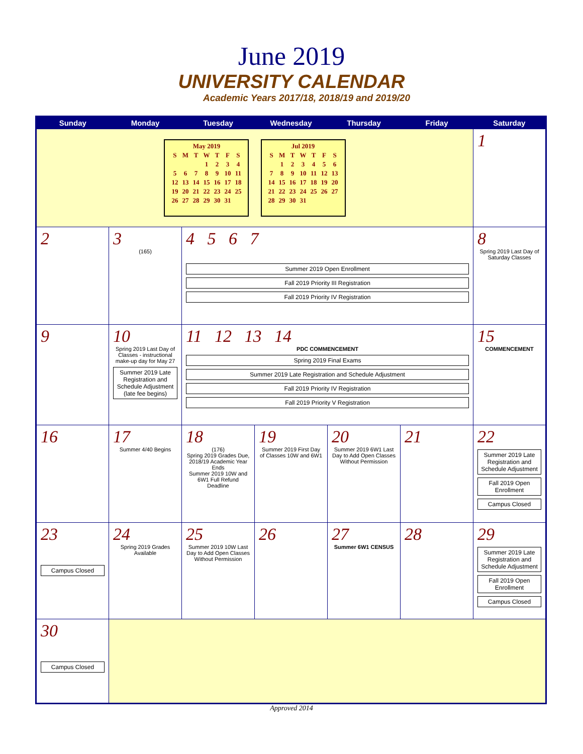June 2019
UNIVERSITY CALENDAR
Academic Years 2017/18, 2018/19 and 2019/20
| Sunday | Monday | Tuesday | Wednesday | Thursday | Friday | Saturday |
| --- | --- | --- | --- | --- | --- | --- |
| May 2019 / S / M / T / W / T / F / S / / / / / 1 / 2 / 3 / 4 / / 5 / 6 / 7 / 8 / 9 / 10 / 11 / / 12 / 13 / 14 / 15 / 16 / 17 / 18 / / 19 / 20 / 21 / 22 / 23 / 24 / 25 / / 26 / 27 / 28 / 29 / 30 / 31 / / Jul 2019 / S / M / T / W / T / F / S / / / 1 / 2 / 3 / 4 / 5 / 6 / / 7 / 8 / 9 / 10 / 11 / 12 / 13 / / 14 / 15 / 16 / 17 / 18 / 19 / 20 / / 21 / 22 / 23 / 24 / 25 / 26 / 27 / / 28 / 29 / 30 / 31 / / / / | | | | | | 1 |
| 2 | 3 (165) | 4 5 6 7 Summer 2019 Open Enrollment Fall 2019 Priority III Registration Fall 2019 Priority IV Registration | | | | 8 Spring 2019 Last Day of Saturday Classes |
| 9 | 10 Spring 2019 Last Day of Classes - instructional make-up day for May 27 Summer 2019 Late Registration and Schedule Adjustment (late fee begins) | 11 12 13 14 PDC COMMENCEMENT Spring 2019 Final Exams Summer 2019 Late Registration and Schedule Adjustment Fall 2019 Priority IV Registration Fall 2019 Priority V Registration | | | | 15 COMMENCEMENT |
| 16 | 17 Summer 4/40 Begins | 18 (176) Spring 2019 Grades Due, 2018/19 Academic Year Ends Summer 2019 10W and 6W1 Full Refund Deadline | 19 Summer 2019 First Day of Classes 10W and 6W1 | 20 Summer 2019 6W1 Last Day to Add Open Classes Without Permission | 21 | 22 Summer 2019 Late Registration and Schedule Adjustment Fall 2019 Open Enrollment Campus Closed |
| 23 Campus Closed | 24 Spring 2019 Grades Available | 25 Summer 2019 10W Last Day to Add Open Classes Without Permission | 26 | 27 Summer 6W1 CENSUS | 28 | 29 Summer 2019 Late Registration and Schedule Adjustment Fall 2019 Open Enrollment Campus Closed |
| 30 Campus Closed | | | | | | |
Approved 2014